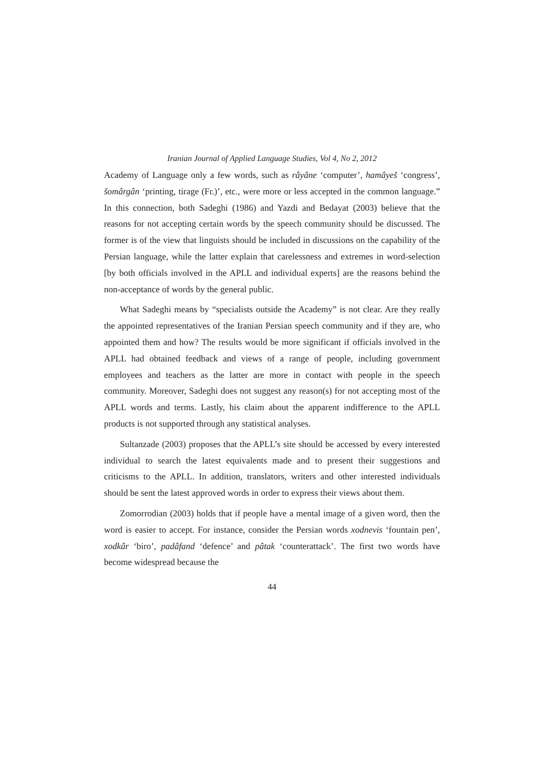Iranian Journal of Applied Language Studies, Vol 4, No 2, 2012
Academy of Language only a few words, such as râyâne ‘computer’, hamâyeš ‘congress’, šomârgân ‘printing, tirage (Fr.)’, etc., were more or less accepted in the common language.” In this connection, both Sadeghi (1986) and Yazdi and Bedayat (2003) believe that the reasons for not accepting certain words by the speech community should be discussed. The former is of the view that linguists should be included in discussions on the capability of the Persian language, while the latter explain that carelessness and extremes in word-selection [by both officials involved in the APLL and individual experts] are the reasons behind the non-acceptance of words by the general public.
What Sadeghi means by “specialists outside the Academy” is not clear. Are they really the appointed representatives of the Iranian Persian speech community and if they are, who appointed them and how? The results would be more significant if officials involved in the APLL had obtained feedback and views of a range of people, including government employees and teachers as the latter are more in contact with people in the speech community. Moreover, Sadeghi does not suggest any reason(s) for not accepting most of the APLL words and terms. Lastly, his claim about the apparent indifference to the APLL products is not supported through any statistical analyses.
Sultanzade (2003) proposes that the APLL’s site should be accessed by every interested individual to search the latest equivalents made and to present their suggestions and criticisms to the APLL. In addition, translators, writers and other interested individuals should be sent the latest approved words in order to express their views about them.
Zomorrodian (2003) holds that if people have a mental image of a given word, then the word is easier to accept. For instance, consider the Persian words xodnevis ‘fountain pen’, xodkâr ‘biro’, padâfand ‘defence’ and pâtak ‘counterattack’. The first two words have become widespread because the
44